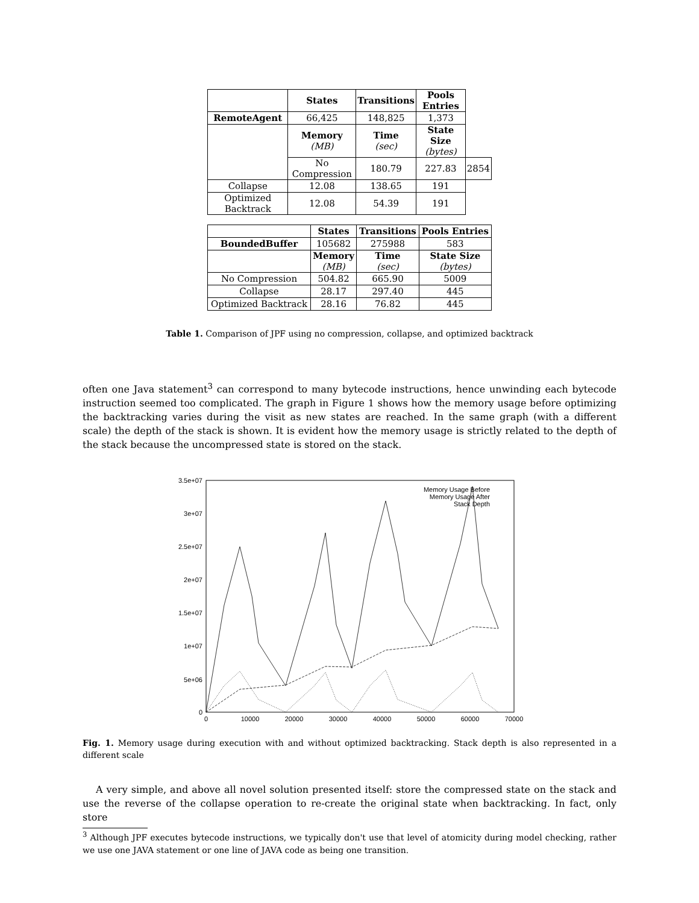| | States | Transitions | Pools Entries | |
| RemoteAgent | 66,425 | 148,825 | 1,373 | |
| | Memory (MB) | Time (sec) | State Size (bytes) | |
| | No Compression | 180.79 | 227.83 | 2854 |
| Collapse | 12.08 | 138.65 | 191 | |
| Optimized Backtrack | 12.08 | 54.39 | 191 | |
| | States | Transitions | Pools Entries |
| BoundedBuffer | 105682 | 275988 | 583 |
| | Memory (MB) | Time (sec) | State Size (bytes) |
| No Compression | 504.82 | 665.90 | 5009 |
| Collapse | 28.17 | 297.40 | 445 |
| Optimized Backtrack | 28.16 | 76.82 | 445 |
Table 1. Comparison of JPF using no compression, collapse, and optimized backtrack
often one Java statement<sup>3</sup> can correspond to many bytecode instructions, hence unwinding each bytecode instruction seemed too complicated. The graph in Figure 1 shows how the memory usage before optimizing the backtracking varies during the visit as new states are reached. In the same graph (with a different scale) the depth of the stack is shown. It is evident how the memory usage is strictly related to the depth of the stack because the uncompressed state is stored on the stack.
3.5e+07
3e+07
2.5e+07
2e+07
1.5e+07
1e+07
5e+06
0
0
10000
20000
30000
40000
50000
60000
70000
Memory Usage Before
Memory Usage After
Stack Depth
Fig. 1. Memory usage during execution with and without optimized backtracking. Stack depth is also represented in a different scale
A very simple, and above all novel solution presented itself: store the compressed state on the stack and use the reverse of the collapse operation to re-create the original state when backtracking. In fact, only store
<sup>3</sup> Although JPF executes bytecode instructions, we typically don't use that level of atomicity during model checking, rather we use one JAVA statement or one line of JAVA code as being one transition.